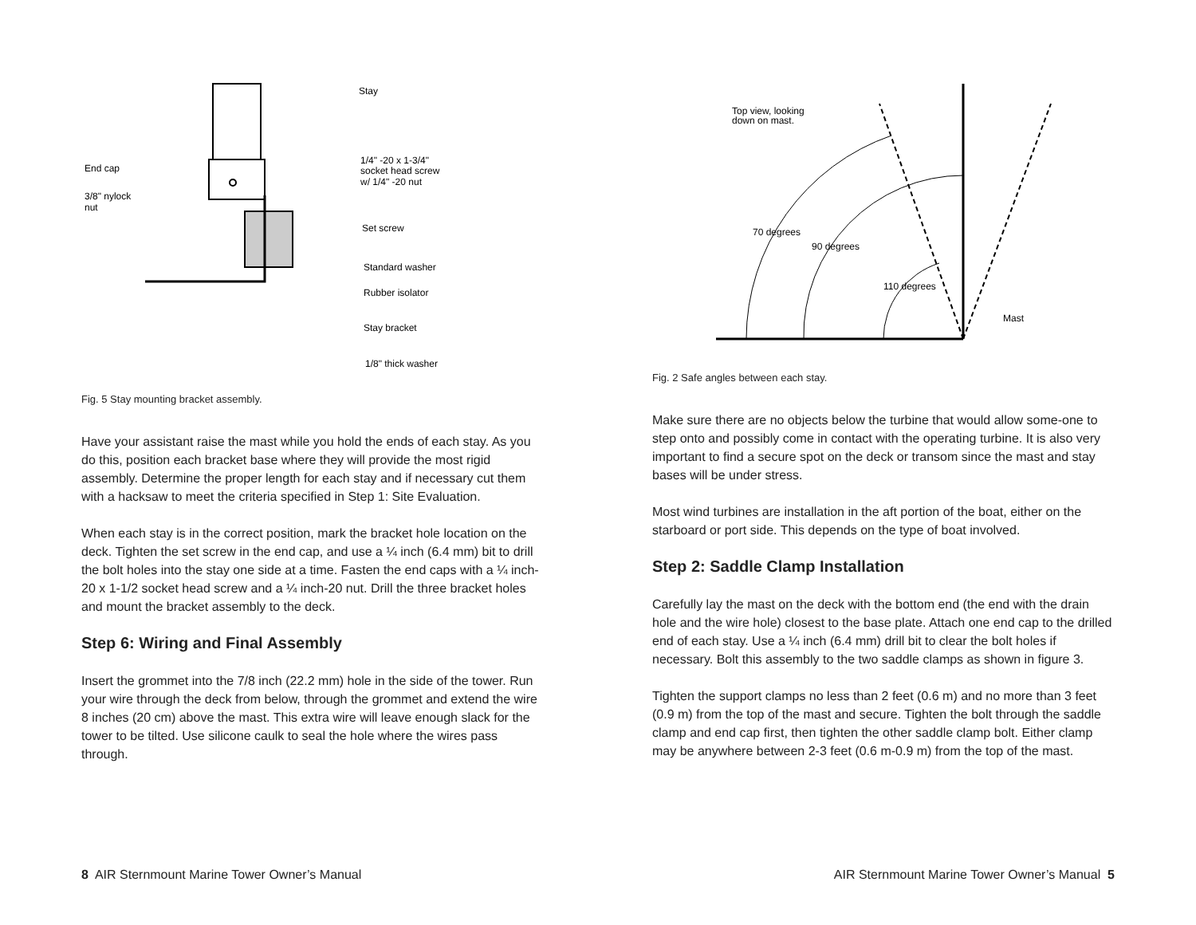Stay
End cap
3/8" nylock
nut
1/4" -20 x 1-3/4"
socket head screw
w/ 1/4" -20 nut
Set screw
Standard washer
Rubber isolator
Stay bracket
1/8" thick washer
Fig. 5 Stay mounting bracket assembly.
Have your assistant raise the mast while you hold the ends of each stay. As you do this, position each bracket base where they will provide the most rigid assembly. Determine the proper length for each stay and if necessary cut them with a hacksaw to meet the criteria specified in Step 1: Site Evaluation.
When each stay is in the correct position, mark the bracket hole location on the deck. Tighten the set screw in the end cap, and use a ¼ inch (6.4 mm) bit to drill the bolt holes into the stay one side at a time. Fasten the end caps with a ¼ inch-20 x 1-1/2 socket head screw and a ¼ inch-20 nut. Drill the three bracket holes and mount the bracket assembly to the deck.
Step 6: Wiring and Final Assembly
Insert the grommet into the 7/8 inch (22.2 mm) hole in the side of the tower. Run your wire through the deck from below, through the grommet and extend the wire 8 inches (20 cm) above the mast. This extra wire will leave enough slack for the tower to be tilted. Use silicone caulk to seal the hole where the wires pass through.
8 AIR Sternmount Marine Tower Owner’s Manual
Top view, looking
down on mast.
70 degrees
90 degrees
110 degrees
Mast
Fig. 2 Safe angles between each stay.
Make sure there are no objects below the turbine that would allow some-one to step onto and possibly come in contact with the operating turbine. It is also very important to find a secure spot on the deck or transom since the mast and stay bases will be under stress.
Most wind turbines are installation in the aft portion of the boat, either on the starboard or port side. This depends on the type of boat involved.
Step 2: Saddle Clamp Installation
Carefully lay the mast on the deck with the bottom end (the end with the drain hole and the wire hole) closest to the base plate. Attach one end cap to the drilled end of each stay. Use a ¼ inch (6.4 mm) drill bit to clear the bolt holes if necessary. Bolt this assembly to the two saddle clamps as shown in figure 3.
Tighten the support clamps no less than 2 feet (0.6 m) and no more than 3 feet (0.9 m) from the top of the mast and secure. Tighten the bolt through the saddle clamp and end cap first, then tighten the other saddle clamp bolt. Either clamp may be anywhere between 2-3 feet (0.6 m-0.9 m) from the top of the mast.
AIR Sternmount Marine Tower Owner’s Manual 5